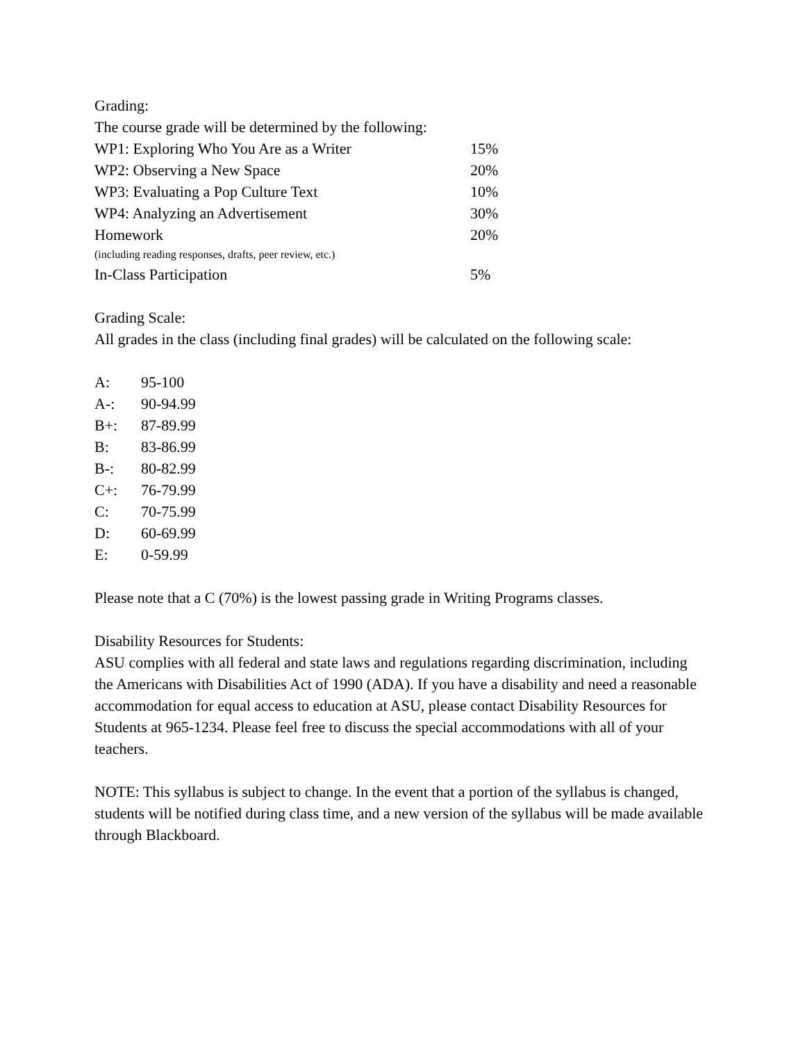Grading:
The course grade will be determined by the following:
| WP1: Exploring Who You Are as a Writer | 15% |
| WP2: Observing a New Space | 20% |
| WP3: Evaluating a Pop Culture Text | 10% |
| WP4: Analyzing an Advertisement | 30% |
| Homework | 20% |
| (including reading responses, drafts, peer review, etc.) | |
| In-Class Participation | 5% |
Grading Scale:
All grades in the class (including final grades) will be calculated on the following scale:
| A: | 95-100 |
| A-: | 90-94.99 |
| B+: | 87-89.99 |
| B: | 83-86.99 |
| B-: | 80-82.99 |
| C+: | 76-79.99 |
| C: | 70-75.99 |
| D: | 60-69.99 |
| E: | 0-59.99 |
Please note that a C (70%) is the lowest passing grade in Writing Programs classes.
Disability Resources for Students:
ASU complies with all federal and state laws and regulations regarding discrimination, including the Americans with Disabilities Act of 1990 (ADA). If you have a disability and need a reasonable accommodation for equal access to education at ASU, please contact Disability Resources for Students at 965-1234. Please feel free to discuss the special accommodations with all of your teachers.
NOTE: This syllabus is subject to change. In the event that a portion of the syllabus is changed, students will be notified during class time, and a new version of the syllabus will be made available through Blackboard.